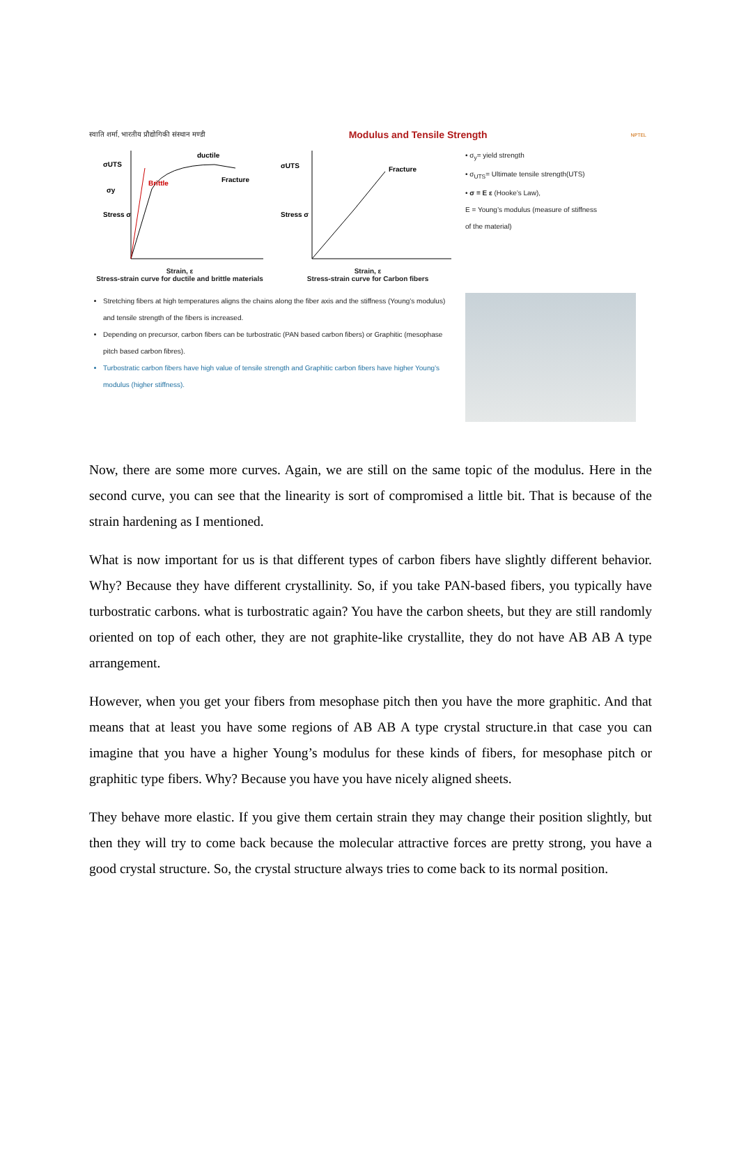स्वाति शर्मा, भारतीय प्रौद्योगिकी संस्थान मण्डी Modulus and Tensile Strength NPTEL
Stress σ
ductile
Brittle
Fracture
σUTS
σy
Strain, ε
Stress-strain curve for ductile and brittle materials
Stress σ
Fracture
σUTS
Strain, ε
Stress-strain curve for Carbon fibers
• σ<sub>y</sub>= yield strength
• σ<sub>UTS</sub>= Ultimate tensile strength(UTS)
• σ = E ε (Hooke’s Law),
E = Young’s modulus (measure of stiffness of the material)
Stretching fibers at high temperatures aligns the chains along the fiber axis and the stiffness (Young’s modulus) and tensile strength of the fibers is increased.
Depending on precursor, carbon fibers can be turbostratic (PAN based carbon fibers) or Graphitic (mesophase pitch based carbon fibres).
Turbostratic carbon fibers have high value of tensile strength and Graphitic carbon fibers have higher Young’s modulus (higher stiffness).
Now, there are some more curves. Again, we are still on the same topic of the modulus. Here in the second curve, you can see that the linearity is sort of compromised a little bit. That is because of the strain hardening as I mentioned.
What is now important for us is that different types of carbon fibers have slightly different behavior. Why? Because they have different crystallinity. So, if you take PAN-based fibers, you typically have turbostratic carbons. what is turbostratic again? You have the carbon sheets, but they are still randomly oriented on top of each other, they are not graphite-like crystallite, they do not have AB AB A type arrangement.
However, when you get your fibers from mesophase pitch then you have the more graphitic. And that means that at least you have some regions of AB AB A type crystal structure.in that case you can imagine that you have a higher Young’s modulus for these kinds of fibers, for mesophase pitch or graphitic type fibers. Why? Because you have you have nicely aligned sheets.
They behave more elastic. If you give them certain strain they may change their position slightly, but then they will try to come back because the molecular attractive forces are pretty strong, you have a good crystal structure. So, the crystal structure always tries to come back to its normal position.